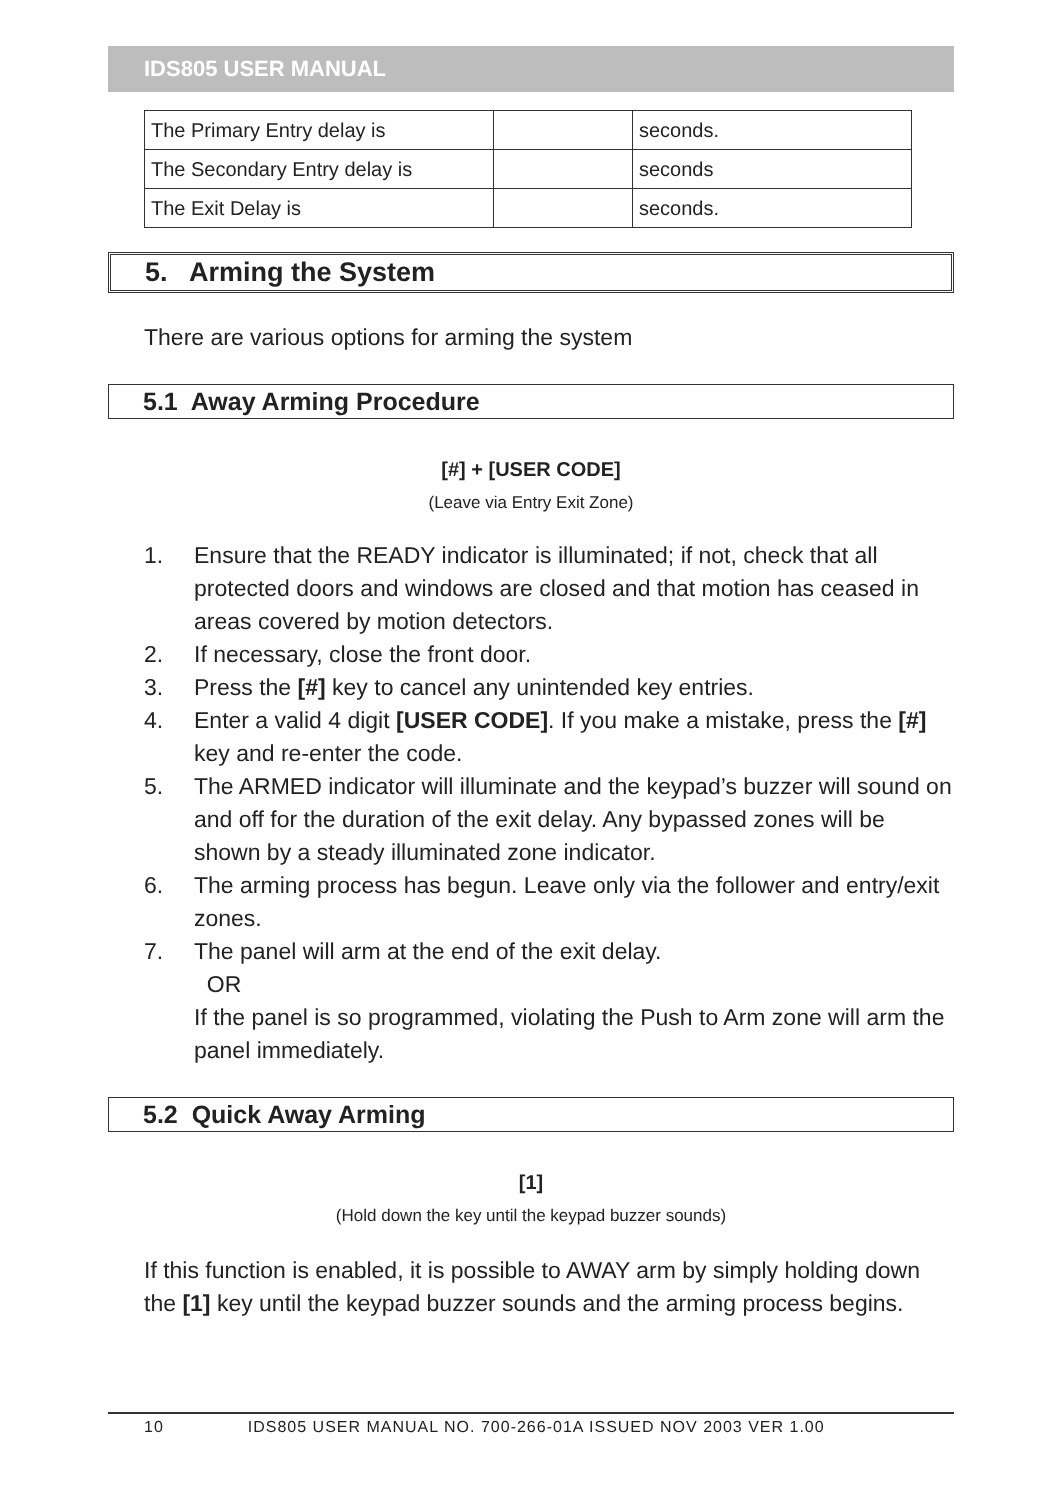IDS805 USER MANUAL
| The Primary Entry delay is | | seconds. |
| The Secondary Entry delay is | | seconds |
| The Exit Delay is | | seconds. |
5. Arming the System
There are various options for arming the system
5.1 Away Arming Procedure
[#] + [USER CODE]
(Leave via Entry Exit Zone)
1. Ensure that the READY indicator is illuminated; if not, check that all protected doors and windows are closed and that motion has ceased in areas covered by motion detectors.
2. If necessary, close the front door.
3. Press the [#] key to cancel any unintended key entries.
4. Enter a valid 4 digit [USER CODE]. If you make a mistake, press the [#] key and re-enter the code.
5. The ARMED indicator will illuminate and the keypad’s buzzer will sound on and off for the duration of the exit delay. Any bypassed zones will be shown by a steady illuminated zone indicator.
6. The arming process has begun. Leave only via the follower and entry/exit zones.
7. The panel will arm at the end of the exit delay.
OR
If the panel is so programmed, violating the Push to Arm zone will arm the panel immediately.
5.2 Quick Away Arming
[1]
(Hold down the key until the keypad buzzer sounds)
If this function is enabled, it is possible to AWAY arm by simply holding down the [1] key until the keypad buzzer sounds and the arming process begins.
10 IDS805 USER MANUAL NO. 700-266-01A ISSUED NOV 2003 VER 1.00